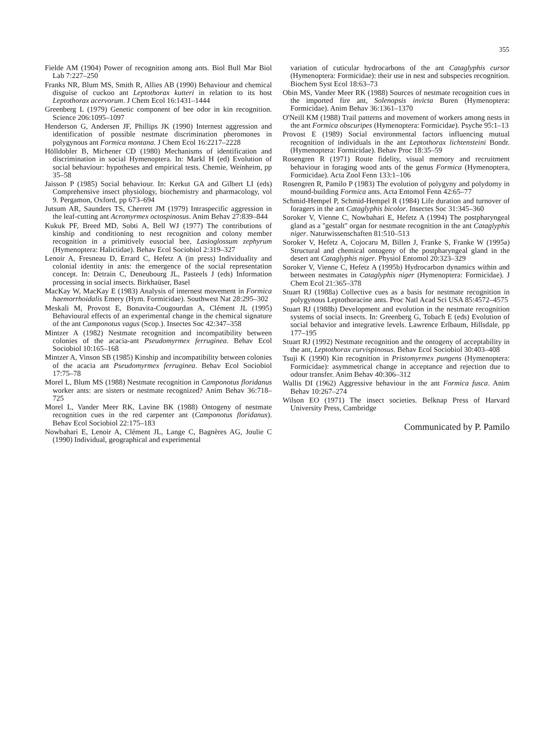355
Fielde AM (1904) Power of recognition among ants. Biol Bull Mar Biol Lab 7:227–250
Franks NR, Blum MS, Smith R, Allies AB (1990) Behaviour and chemical disguise of cuckoo ant Leptothorax kutteri in relation to its host Leptothorax acervorum. J Chem Ecol 16:1431–1444
Greenberg L (1979) Genetic component of bee odor in kin recognition. Science 206:1095–1097
Henderson G, Andersen JF, Phillips JK (1990) Internest aggression and identification of possible nestmate discrimination pheromones in polygynous ant Formica montana. J Chem Ecol 16:2217–2228
Hölldobler B, Michener CD (1980) Mechanisms of identification and discrimination in social Hymenoptera. In: Markl H (ed) Evolution of social behaviour: hypotheses and empirical tests. Chemie, Weinheim, pp 35–58
Jaisson P (1985) Social behaviour. In: Kerkut GA and Gilbert LI (eds) Comprehensive insect physiology, biochemistry and pharmacology, vol 9. Pergamon, Oxford, pp 673–694
Jutsum AR, Saunders TS, Cherrett JM (1979) Intraspecific aggression in the leaf-cutting ant Acromyrmex octospinosus. Anim Behav 27:839–844
Kukuk PF, Breed MD, Sobti A, Bell WJ (1977) The contributions of kinship and conditioning to nest recognition and colony member recognition in a primitively eusocial bee, Lasioglossum zephyrum (Hymenoptera: Halictidae). Behav Ecol Sociobiol 2:319–327
Lenoir A, Fresneau D, Errard C, Hefetz A (in press) Individuality and colonial identity in ants: the emergence of the social representation concept. In: Detrain C, Deneubourg JL, Pasteels J (eds) Information processing in social insects. Birkhaüser, Basel
MacKay W, MacKay E (1983) Analysis of internest movement in Formica haemorrhoidalis Emery (Hym. Formicidae). Southwest Nat 28:295–302
Meskali M, Provost E, Bonavita-Cougourdan A, Clément JL (1995) Behavioural effects of an experimental change in the chemical signature of the ant Camponotus vagus (Scop.). Insectes Soc 42:347–358
Mintzer A (1982) Nestmate recognition and incompatibility between colonies of the acacia-ant Pseudomyrmex ferruginea. Behav Ecol Sociobiol 10:165–168
Mintzer A, Vinson SB (1985) Kinship and incompatibility between colonies of the acacia ant Pseudomyrmex ferruginea. Behav Ecol Sociobiol 17:75–78
Morel L, Blum MS (1988) Nestmate recognition in Camponotus floridanus worker ants: are sisters or nestmate recognized? Anim Behav 36:718–725
Morel L, Vander Meer RK, Lavine BK (1988) Ontogeny of nestmate recognition cues in the red carpenter ant (Camponotus floridanus). Behav Ecol Sociobiol 22:175–183
Nowbahari E, Lenoir A, Clément JL, Lange C, Bagnères AG, Joulie C (1990) Individual, geographical and experimental
variation of cuticular hydrocarbons of the ant Cataglyphis cursor (Hymenoptera: Formicidae): their use in nest and subspecies recognition. Biochem Syst Ecol 18:63–73
Obin MS, Vander Meer RK (1988) Sources of nestmate recognition cues in the imported fire ant, Solenopsis invicta Buren (Hymenoptera: Formicidae). Anim Behav 36:1361–1370
O'Neill KM (1988) Trail patterns and movement of workers among nests in the ant Formica obscuripes (Hymenoptera: Formicidae). Psyche 95:1–13
Provost E (1989) Social environmental factors influencing mutual recognition of individuals in the ant Leptothorax lichtensteini Bondr. (Hymenoptera: Formicidae). Behav Proc 18:35–59
Rosengren R (1971) Route fidelity, visual memory and recruitment behaviour in foraging wood ants of the genus Formica (Hymenoptera, Formicidae). Acta Zool Fenn 133:1–106
Rosengren R, Pamilo P (1983) The evolution of polygyny and polydomy in mound-building Formica ants. Acta Entomol Fenn 42:65–77
Schmid-Hempel P, Schmid-Hempel R (1984) Life duration and turnover of foragers in the ant Cataglyphis bicolor. Insectes Soc 31:345–360
Soroker V, Vienne C, Nowbahari E, Hefetz A (1994) The postpharyngeal gland as a ''gestalt'' organ for nestmate recognition in the ant Cataglyphis niger. Naturwissenschaften 81:510–513
Soroker V, Hefetz A, Cojocaru M, Billen J, Franke S, Franke W (1995a) Structural and chemical ontogeny of the postpharyngeal gland in the desert ant Cataglyphis niger. Physiol Entomol 20:323–329
Soroker V, Vienne C, Hefetz A (1995b) Hydrocarbon dynamics within and between nestmates in Cataglyphis niger (Hymenoptera: Formicidae). J Chem Ecol 21:365–378
Stuart RJ (1988a) Collective cues as a basis for nestmate recognition in polygynous Leptothoracine ants. Proc Natl Acad Sci USA 85:4572–4575
Stuart RJ (1988b) Development and evolution in the nestmate recognition systems of social insects. In: Greenberg G, Tobach E (eds) Evolution of social behavior and integrative levels. Lawrence Erlbaum, Hillsdale, pp 177–195
Stuart RJ (1992) Nestmate recognition and the ontogeny of acceptability in the ant, Leptothorax curvispinosus. Behav Ecol Sociobiol 30:403–408
Tsuji K (1990) Kin recognition in Pristomyrmex pungens (Hymenoptera: Formicidae): asymmetrical change in acceptance and rejection due to odour transfer. Anim Behav 40:306–312
Wallis DI (1962) Aggressive behaviour in the ant Formica fusca. Anim Behav 10:267–274
Wilson EO (1971) The insect societies. Belknap Press of Harvard University Press, Cambridge
Communicated by P. Pamilo